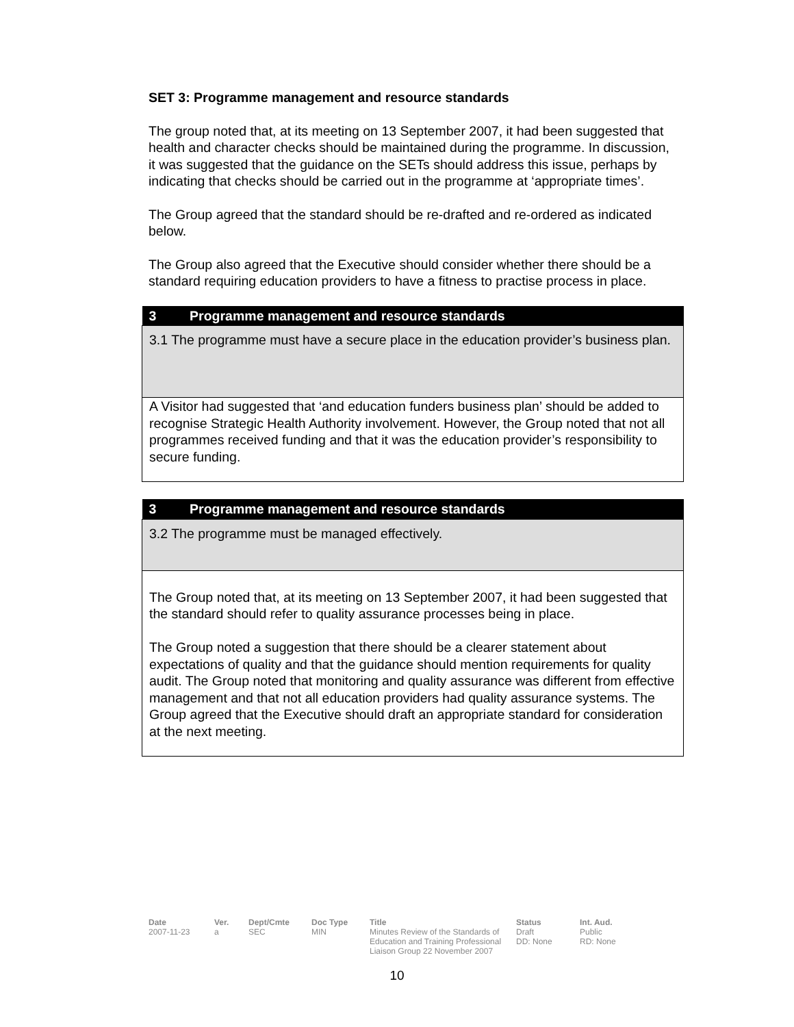SET 3: Programme management and resource standards
The group noted that, at its meeting on 13 September 2007, it had been suggested that health and character checks should be maintained during the programme. In discussion, it was suggested that the guidance on the SETs should address this issue, perhaps by indicating that checks should be carried out in the programme at ‘appropriate times’.
The Group agreed that the standard should be re-drafted and re-ordered as indicated below.
The Group also agreed that the Executive should consider whether there should be a standard requiring education providers to have a fitness to practise process in place.
| 3 Programme management and resource standards |
| 3.1 The programme must have a secure place in the education provider’s business plan. |
| A Visitor had suggested that ‘and education funders business plan’ should be added to recognise Strategic Health Authority involvement. However, the Group noted that not all programmes received funding and that it was the education provider’s responsibility to secure funding. |
| 3 Programme management and resource standards |
| 3.2 The programme must be managed effectively. |
| The Group noted that, at its meeting on 13 September 2007, it had been suggested that the standard should refer to quality assurance processes being in place. The Group noted a suggestion that there should be a clearer statement about expectations of quality and that the guidance should mention requirements for quality audit. The Group noted that monitoring and quality assurance was different from effective management and that not all education providers had quality assurance systems. The Group agreed that the Executive should draft an appropriate standard for consideration at the next meeting. |
Date
2007-11-23
Ver.
a
Dept/Cmte
SEC
Doc Type
MIN
Title
Minutes Review of the Standards of Education and Training Professional Liaison Group 22 November 2007
Status
Draft
DD: None
Int. Aud.
Public
RD: None
10